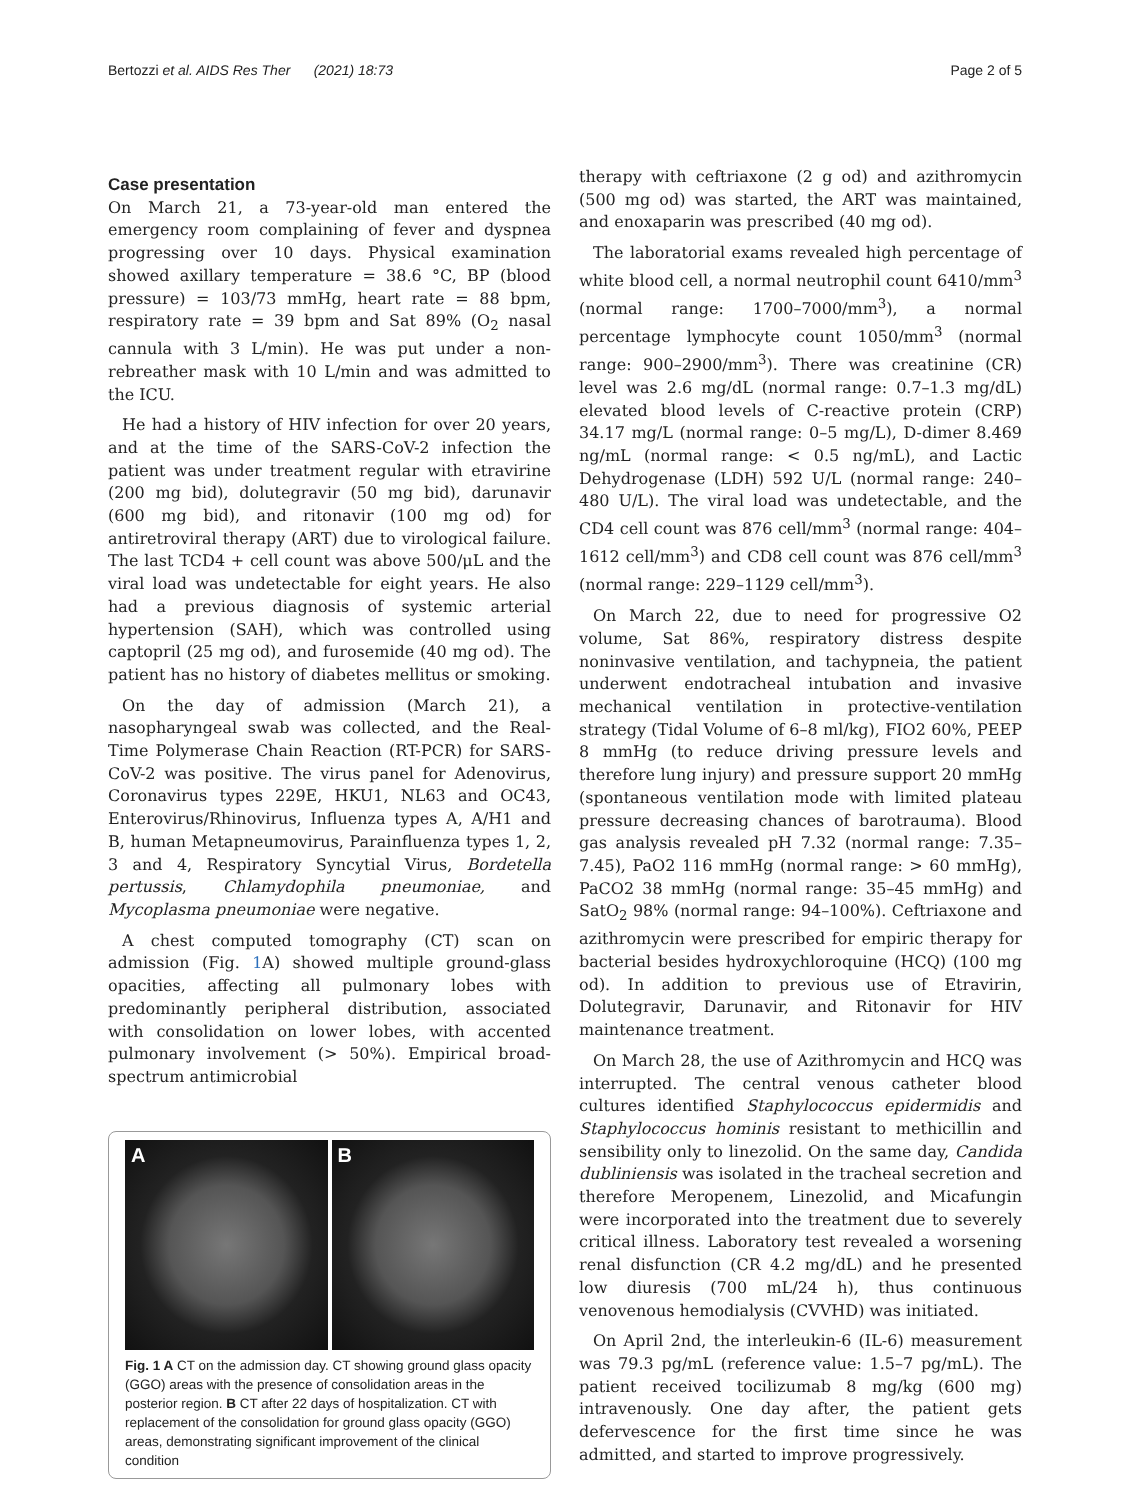Bertozzi et al. AIDS Res Ther (2021) 18:73 Page 2 of 5
Case presentation
On March 21, a 73-year-old man entered the emergency room complaining of fever and dyspnea progressing over 10 days. Physical examination showed axillary temperature = 38.6 °C, BP (blood pressure) = 103/73 mmHg, heart rate = 88 bpm, respiratory rate = 39 bpm and Sat 89% (O<sub>2</sub> nasal cannula with 3 L/min). He was put under a non-rebreather mask with 10 L/min and was admitted to the ICU.
He had a history of HIV infection for over 20 years, and at the time of the SARS-CoV-2 infection the patient was under treatment regular with etravirine (200 mg bid), dolutegravir (50 mg bid), darunavir (600 mg bid), and ritonavir (100 mg od) for antiretroviral therapy (ART) due to virological failure. The last TCD4 + cell count was above 500/μL and the viral load was undetectable for eight years. He also had a previous diagnosis of systemic arterial hypertension (SAH), which was controlled using captopril (25 mg od), and furosemide (40 mg od). The patient has no history of diabetes mellitus or smoking.
On the day of admission (March 21), a nasopharyngeal swab was collected, and the Real-Time Polymerase Chain Reaction (RT-PCR) for SARS-CoV-2 was positive. The virus panel for Adenovirus, Coronavirus types 229E, HKU1, NL63 and OC43, Enterovirus/Rhinovirus, Influenza types A, A/H1 and B, human Metapneumovirus, Parainfluenza types 1, 2, 3 and 4, Respiratory Syncytial Virus, Bordetella pertussis, Chlamydophila pneumoniae, and Mycoplasma pneumoniae were negative.
A chest computed tomography (CT) scan on admission (Fig. 1 A) showed multiple ground-glass opacities, affecting all pulmonary lobes with predominantly peripheral distribution, associated with consolidation on lower lobes, with accented pulmonary involvement (> 50%). Empirical broad-spectrum antimicrobial
A B
Fig. 1 A CT on the admission day. CT showing ground glass opacity (GGO) areas with the presence of consolidation areas in the posterior region. B CT after 22 days of hospitalization. CT with replacement of the consolidation for ground glass opacity (GGO) areas, demonstrating significant improvement of the clinical condition
therapy with ceftriaxone (2 g od) and azithromycin (500 mg od) was started, the ART was maintained, and enoxaparin was prescribed (40 mg od).
The laboratorial exams revealed high percentage of white blood cell, a normal neutrophil count 6410/mm<sup>3</sup> (normal range: 1700–7000/mm<sup>3</sup>), a normal percentage lymphocyte count 1050/mm<sup>3</sup> (normal range: 900–2900/mm<sup>3</sup>). There was creatinine (CR) level was 2.6 mg/dL (normal range: 0.7–1.3 mg/dL) elevated blood levels of C-reactive protein (CRP) 34.17 mg/L (normal range: 0–5 mg/L), D-dimer 8.469 ng/mL (normal range: < 0.5 ng/mL), and Lactic Dehydrogenase (LDH) 592 U/L (normal range: 240–480 U/L). The viral load was undetectable, and the CD4 cell count was 876 cell/mm<sup>3</sup> (normal range: 404–1612 cell/mm<sup>3</sup>) and CD8 cell count was 876 cell/mm<sup>3</sup> (normal range: 229–1129 cell/mm<sup>3</sup>).
On March 22, due to need for progressive O2 volume, Sat 86%, respiratory distress despite noninvasive ventilation, and tachypneia, the patient underwent endotracheal intubation and invasive mechanical ventilation in protective-ventilation strategy (Tidal Volume of 6–8 ml/kg), FIO2 60%, PEEP 8 mmHg (to reduce driving pressure levels and therefore lung injury) and pressure support 20 mmHg (spontaneous ventilation mode with limited plateau pressure decreasing chances of barotrauma). Blood gas analysis revealed pH 7.32 (normal range: 7.35–7.45), PaO2 116 mmHg (normal range: > 60 mmHg), PaCO2 38 mmHg (normal range: 35–45 mmHg) and SatO<sub>2</sub> 98% (normal range: 94–100%). Ceftriaxone and azithromycin were prescribed for empiric therapy for bacterial besides hydroxychloroquine (HCQ) (100 mg od). In addition to previous use of Etravirin, Dolutegravir, Darunavir, and Ritonavir for HIV maintenance treatment.
On March 28, the use of Azithromycin and HCQ was interrupted. The central venous catheter blood cultures identified Staphylococcus epidermidis and Staphylococcus hominis resistant to methicillin and sensibility only to linezolid. On the same day, Candida dubliniensis was isolated in the tracheal secretion and therefore Meropenem, Linezolid, and Micafungin were incorporated into the treatment due to severely critical illness. Laboratory test revealed a worsening renal disfunction (CR 4.2 mg/dL) and he presented low diuresis (700 mL/24 h), thus continuous venovenous hemodialysis (CVVHD) was initiated.
On April 2nd, the interleukin-6 (IL-6) measurement was 79.3 pg/mL (reference value: 1.5–7 pg/mL). The patient received tocilizumab 8 mg/kg (600 mg) intravenously. One day after, the patient gets defervescence for the first time since he was admitted, and started to improve progressively.